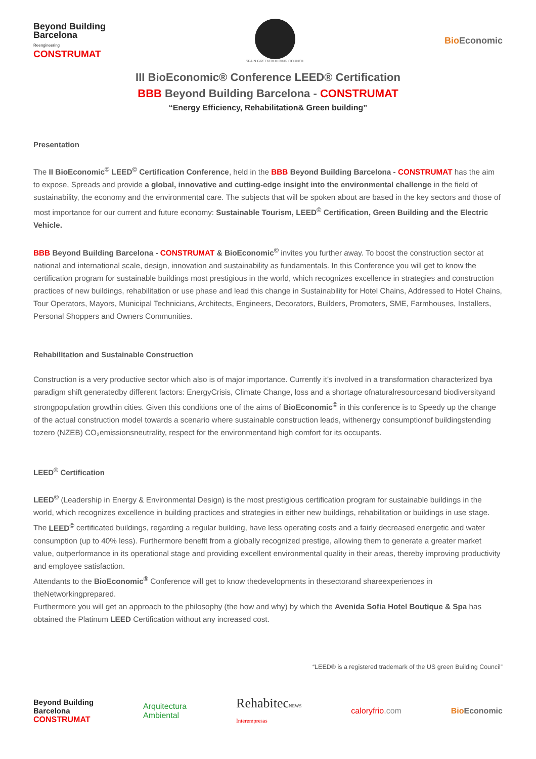Beyond Building
Barcelona
Reengineering
CONSTRUMAT
SPAIN GREEN BUILDING COUNCIL
Bio Economic
III BioEconomic® Conference LEED® Certification
BBB Beyond Building Barcelona - CONSTRUMAT
“Energy Efficiency, Rehabilitation& Green building”
Presentation
The II BioEconomic<sup>©</sup> LEED<sup>©</sup> Certification Conference, held in the BBB Beyond Building Barcelona - CONSTRUMAT has the aim to expose, Spreads and provide a global, innovative and cutting-edge insight into the environmental challenge in the field of sustainability, the economy and the environmental care. The subjects that will be spoken about are based in the key sectors and those of most importance for our current and future economy: Sustainable Tourism, LEED<sup>©</sup> Certification, Green Building and the Electric Vehicle.
BBB Beyond Building Barcelona - CONSTRUMAT & BioEconomic<sup>©</sup> invites you further away. To boost the construction sector at national and international scale, design, innovation and sustainability as fundamentals. In this Conference you will get to know the certification program for sustainable buildings most prestigious in the world, which recognizes excellence in strategies and construction practices of new buildings, rehabilitation or use phase and lead this change in Sustainability for Hotel Chains, Addressed to Hotel Chains, Tour Operators, Mayors, Municipal Technicians, Architects, Engineers, Decorators, Builders, Promoters, SME, Farmhouses, Installers, Personal Shoppers and Owners Communities.
Rehabilitation and Sustainable Construction
Construction is a very productive sector which also is of major importance. Currently it’s involved in a transformation characterized bya paradigm shift generatedby different factors: EnergyCrisis, Climate Change, loss and a shortage ofnaturalresourcesand biodiversityand strongpopulation growthin cities. Given this conditions one of the aims of BioEconomic<sup>©</sup> in this conference is to Speedy up the change of the actual construction model towards a scenario where sustainable construction leads, withenergy consumptionof buildingstending tozero (NZEB) CO₂emissionsneutrality, respect for the environmentand high comfort for its occupants.
LEED<sup>©</sup> Certification
LEED<sup>©</sup> (Leadership in Energy & Environmental Design) is the most prestigious certification program for sustainable buildings in the world, which recognizes excellence in building practices and strategies in either new buildings, rehabilitation or buildings in use stage. The LEED<sup>©</sup> certificated buildings, regarding a regular building, have less operating costs and a fairly decreased energetic and water consumption (up to 40% less). Furthermore benefit from a globally recognized prestige, allowing them to generate a greater market value, outperformance in its operational stage and providing excellent environmental quality in their areas, thereby improving productivity and employee satisfaction.
Attendants to the BioEconomic<sup>®</sup> Conference will get to know thedevelopments in thesectorand shareexperiences in theNetworkingprepared.
Furthermore you will get an approach to the philosophy (the how and why) by which the Avenida Sofia Hotel Boutique & Spa has obtained the Platinum LEED Certification without any increased cost.
“LEED® is a registered trademark of the US green Building Council”
Beyond Building
Barcelona
CONSTRUMAT
Arquitectura
Ambiental
RehabitecNEWS
Interempresas
caloryfrio.com Bio Economic